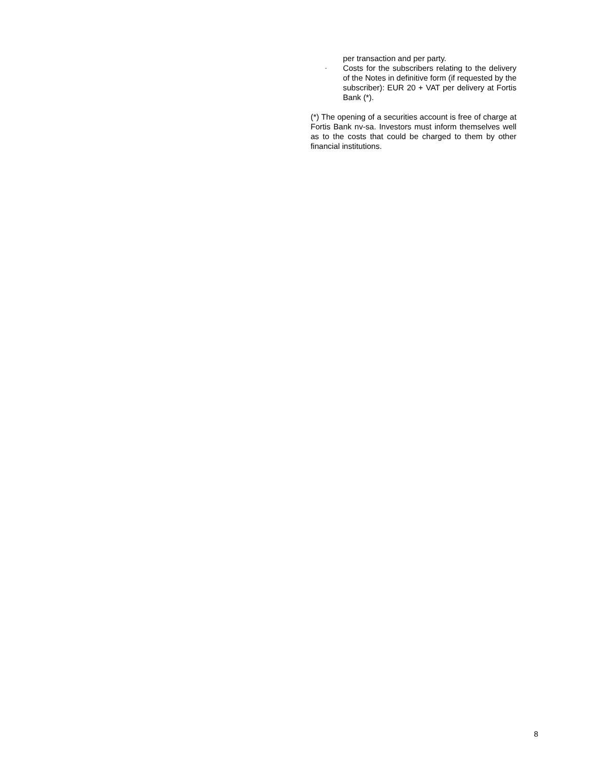per transaction and per party.
- Costs for the subscribers relating to the delivery of the Notes in definitive form (if requested by the subscriber): EUR 20 + VAT per delivery at Fortis Bank (*).
(*) The opening of a securities account is free of charge at Fortis Bank nv-sa. Investors must inform themselves well as to the costs that could be charged to them by other financial institutions.
8